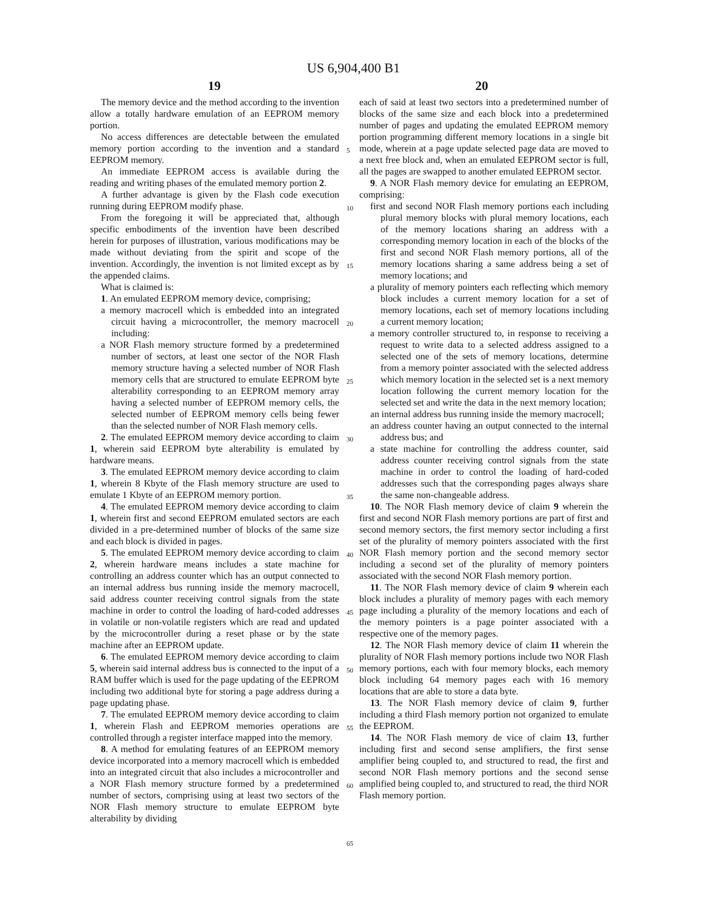US 6,904,400 B1
19 20
The memory device and the method according to the invention allow a totally hardware emulation of an EEPROM memory portion.
No access differences are detectable between the emulated memory portion according to the invention and a standard EEPROM memory.
An immediate EEPROM access is available during the reading and writing phases of the emulated memory portion 2.
A further advantage is given by the Flash code execution running during EEPROM modify phase.
From the foregoing it will be appreciated that, although specific embodiments of the invention have been described herein for purposes of illustration, various modifications may be made without deviating from the spirit and scope of the invention. Accordingly, the invention is not limited except as by the appended claims.
What is claimed is:
1. An emulated EEPROM memory device, comprising;
a memory macrocell which is embedded into an integrated circuit having a microcontroller, the memory macrocell including:
a NOR Flash memory structure formed by a predetermined number of sectors, at least one sector of the NOR Flash memory structure having a selected number of NOR Flash memory cells that are structured to emulate EEPROM byte alterability corresponding to an EEPROM memory array having a selected number of EEPROM memory cells, the selected number of EEPROM memory cells being fewer than the selected number of NOR Flash memory cells.
2. The emulated EEPROM memory device according to claim 1, wherein said EEPROM byte alterability is emulated by hardware means.
3. The emulated EEPROM memory device according to claim 1, wherein 8 Kbyte of the Flash memory structure are used to emulate 1 Kbyte of an EEPROM memory portion.
4. The emulated EEPROM memory device according to claim 1, wherein first and second EEPROM emulated sectors are each divided in a pre-determined number of blocks of the same size and each block is divided in pages.
5. The emulated EEPROM memory device according to claim 2, wherein hardware means includes a state machine for controlling an address counter which has an output connected to an internal address bus running inside the memory macrocell, said address counter receiving control signals from the state machine in order to control the loading of hard-coded addresses in volatile or non-volatile registers which are read and updated by the microcontroller during a reset phase or by the state machine after an EEPROM update.
6. The emulated EEPROM memory device according to claim 5, wherein said internal address bus is connected to the input of a RAM buffer which is used for the page updating of the EEPROM including two additional byte for storing a page address during a page updating phase.
7. The emulated EEPROM memory device according to claim 1, wherein Flash and EEPROM memories operations are controlled through a register interface mapped into the memory.
8. A method for emulating features of an EEPROM memory device incorporated into a memory macrocell which is embedded into an integrated circuit that also includes a microcontroller and a NOR Flash memory structure formed by a predetermined number of sectors, comprising using at least two sectors of the NOR Flash memory structure to emulate EEPROM byte alterability by dividing
each of said at least two sectors into a predetermined number of blocks of the same size and each block into a predetermined number of pages and updating the emulated EEPROM memory portion programming different memory locations in a single bit mode, wherein at a page update selected page data are moved to a next free block and, when an emulated EEPROM sector is full, all the pages are swapped to another emulated EEPROM sector.
9. A NOR Flash memory device for emulating an EEPROM, comprising:
first and second NOR Flash memory portions each including plural memory blocks with plural memory locations, each of the memory locations sharing an address with a corresponding memory location in each of the blocks of the first and second NOR Flash memory portions, all of the memory locations sharing a same address being a set of memory locations; and
a plurality of memory pointers each reflecting which memory block includes a current memory location for a set of memory locations, each set of memory locations including a current memory location;
a memory controller structured to, in response to receiving a request to write data to a selected address assigned to a selected one of the sets of memory locations, determine from a memory pointer associated with the selected address which memory location in the selected set is a next memory location following the current memory location for the selected set and write the data in the next memory location;
an internal address bus running inside the memory macrocell;
an address counter having an output connected to the internal address bus; and
a state machine for controlling the address counter, said address counter receiving control signals from the state machine in order to control the loading of hard-coded addresses such that the corresponding pages always share the same non-changeable address.
10. The NOR Flash memory device of claim 9 wherein the first and second NOR Flash memory portions are part of first and second memory sectors, the first memory sector including a first set of the plurality of memory pointers associated with the first NOR Flash memory portion and the second memory sector including a second set of the plurality of memory pointers associated with the second NOR Flash memory portion.
11. The NOR Flash memory device of claim 9 wherein each block includes a plurality of memory pages with each memory page including a plurality of the memory locations and each of the memory pointers is a page pointer associated with a respective one of the memory pages.
12. The NOR Flash memory device of claim 11 wherein the plurality of NOR Flash memory portions include two NOR Flash memory portions, each with four memory blocks, each memory block including 64 memory pages each with 16 memory locations that are able to store a data byte.
13. The NOR Flash memory device of claim 9, further including a third Flash memory portion not organized to emulate the EEPROM.
14. The NOR Flash memory de vice of claim 13, further including first and second sense amplifiers, the first sense amplifier being coupled to, and structured to read, the first and second NOR Flash memory portions and the second sense amplified being coupled to, and structured to read, the third NOR Flash memory portion.
5
10
15
20
25
30
35
40
45
50
55
60
65